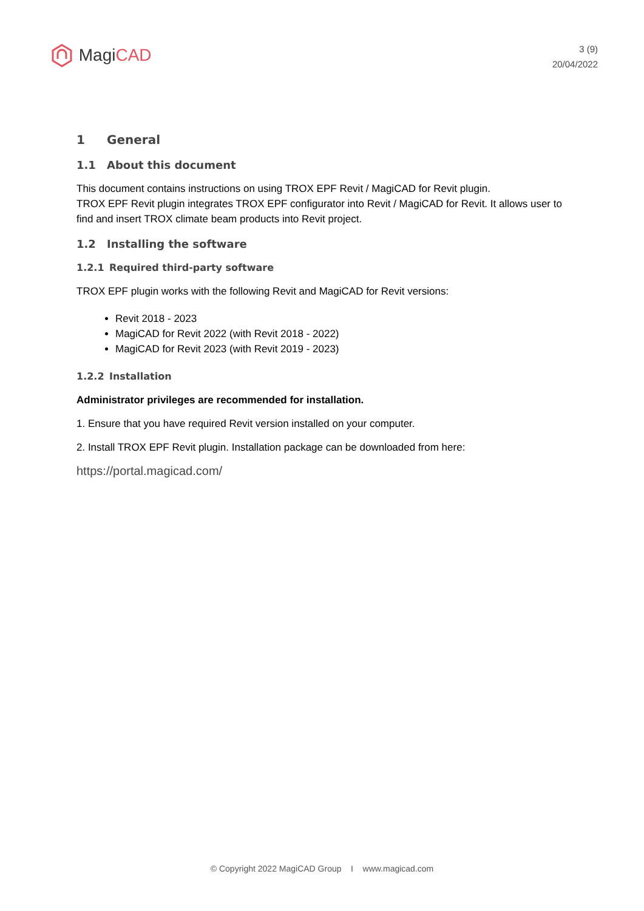Magi CAD
3 (9)
20/04/2022
1 General
1.1 About this document
This document contains instructions on using TROX EPF Revit / MagiCAD for Revit plugin.
TROX EPF Revit plugin integrates TROX EPF configurator into Revit / MagiCAD for Revit. It allows user to find and insert TROX climate beam products into Revit project.
1.2 Installing the software
1.2.1 Required third-party software
TROX EPF plugin works with the following Revit and MagiCAD for Revit versions:
Revit 2018 - 2023
MagiCAD for Revit 2022 (with Revit 2018 - 2022)
MagiCAD for Revit 2023 (with Revit 2019 - 2023)
1.2.2 Installation
Administrator privileges are recommended for installation.
1. Ensure that you have required Revit version installed on your computer.
2. Install TROX EPF Revit plugin. Installation package can be downloaded from here:
https://portal.magicad.com/
© Copyright 2022 MagiCAD Group I www.magicad.com